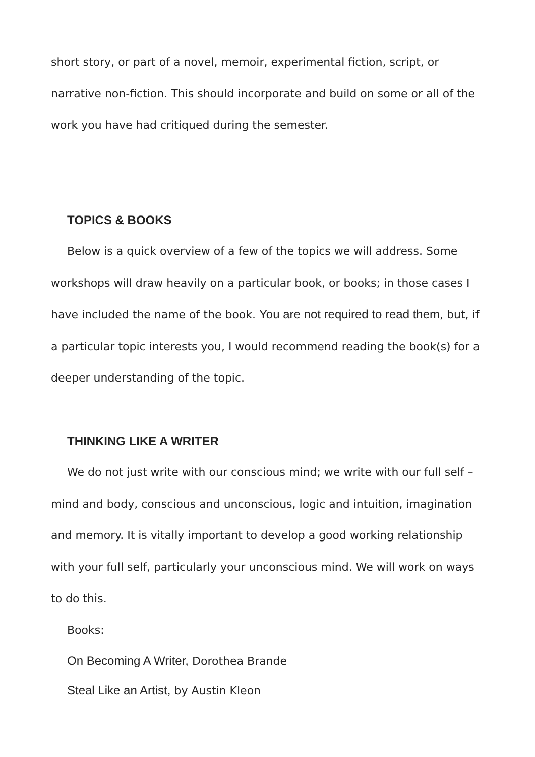short story, or part of a novel, memoir, experimental fiction, script, or narrative non-fiction. This should incorporate and build on some or all of the work you have had critiqued during the semester.
TOPICS & BOOKS
Below is a quick overview of a few of the topics we will address. Some workshops will draw heavily on a particular book, or books; in those cases I have included the name of the book. You are not required to read them, but, if a particular topic interests you, I would recommend reading the book(s) for a deeper understanding of the topic.
THINKING LIKE A WRITER
We do not just write with our conscious mind; we write with our full self – mind and body, conscious and unconscious, logic and intuition, imagination and memory. It is vitally important to develop a good working relationship with your full self, particularly your unconscious mind. We will work on ways to do this.
Books:
On Becoming A Writer, Dorothea Brande
Steal Like an Artist, by Austin Kleon